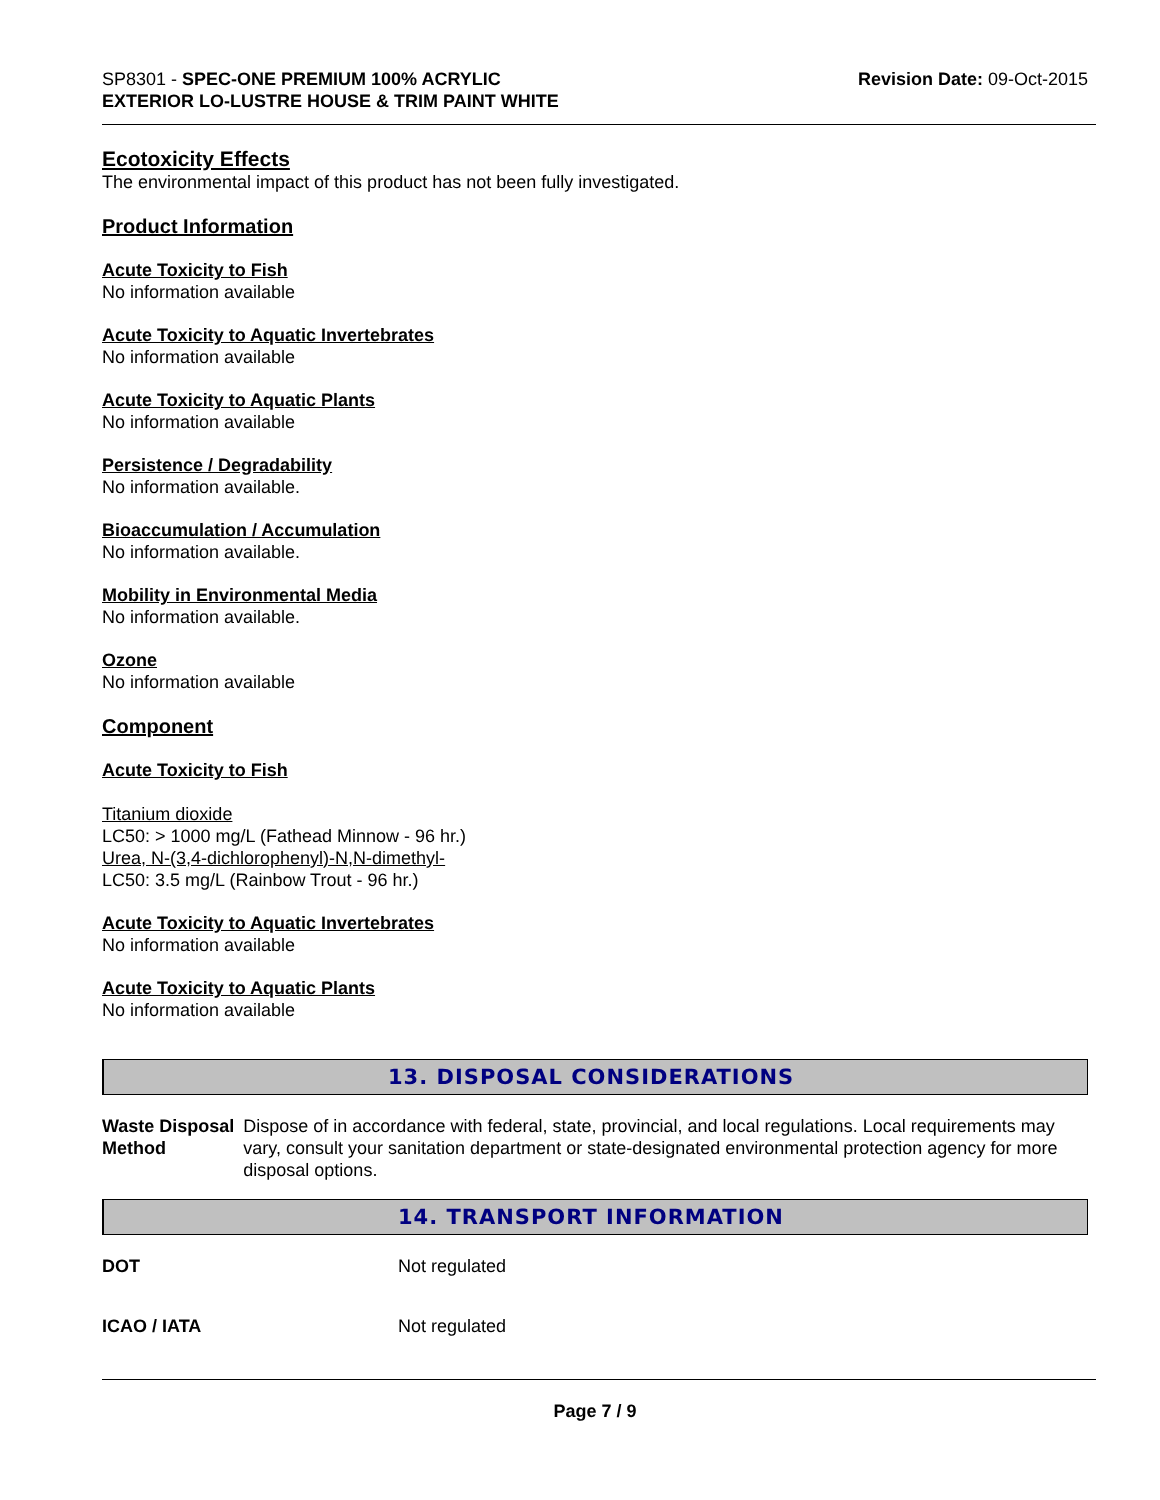SP8301 - SPEC-ONE PREMIUM 100% ACRYLIC
EXTERIOR LO-LUSTRE HOUSE & TRIM PAINT WHITE
Revision Date: 09-Oct-2015
Ecotoxicity Effects
The environmental impact of this product has not been fully investigated.
Product Information
Acute Toxicity to Fish
No information available
Acute Toxicity to Aquatic Invertebrates
No information available
Acute Toxicity to Aquatic Plants
No information available
Persistence / Degradability
No information available.
Bioaccumulation / Accumulation
No information available.
Mobility in Environmental Media
No information available.
Ozone
No information available
Component
Acute Toxicity to Fish
Titanium dioxide
LC50: > 1000 mg/L (Fathead Minnow - 96 hr.)
Urea, N-(3,4-dichlorophenyl)-N,N-dimethyl-
LC50: 3.5 mg/L (Rainbow Trout - 96 hr.)
Acute Toxicity to Aquatic Invertebrates
No information available
Acute Toxicity to Aquatic Plants
No information available
13. DISPOSAL CONSIDERATIONS
Waste Disposal Method Dispose of in accordance with federal, state, provincial, and local regulations. Local requirements may vary, consult your sanitation department or state-designated environmental protection agency for more disposal options.
14. TRANSPORT INFORMATION
DOT Not regulated
ICAO / IATA Not regulated
Page 7 / 9